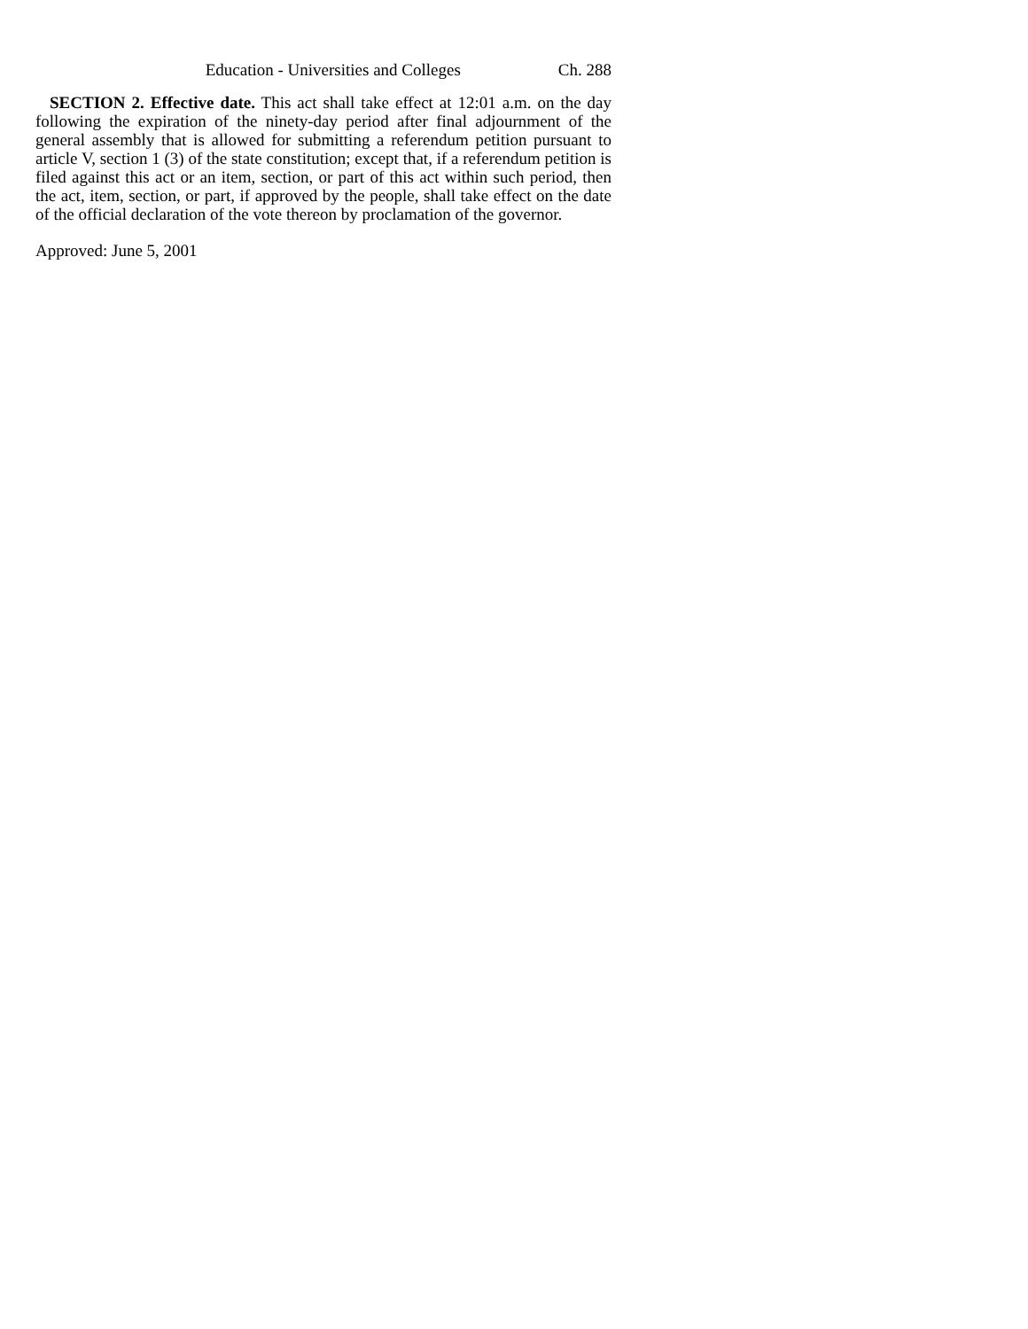Education - Universities and Colleges Ch. 288
SECTION 2. Effective date. This act shall take effect at 12:01 a.m. on the day following the expiration of the ninety-day period after final adjournment of the general assembly that is allowed for submitting a referendum petition pursuant to article V, section 1 (3) of the state constitution; except that, if a referendum petition is filed against this act or an item, section, or part of this act within such period, then the act, item, section, or part, if approved by the people, shall take effect on the date of the official declaration of the vote thereon by proclamation of the governor.
Approved: June 5, 2001